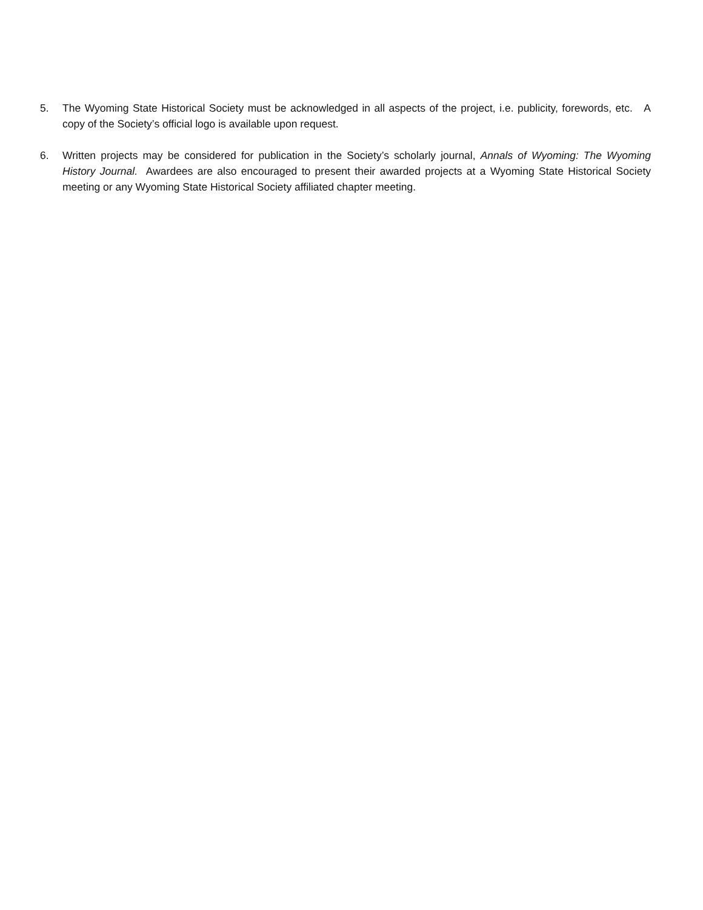5. The Wyoming State Historical Society must be acknowledged in all aspects of the project, i.e. publicity, forewords, etc. A copy of the Society’s official logo is available upon request.
6. Written projects may be considered for publication in the Society’s scholarly journal, Annals of Wyoming: The Wyoming History Journal. Awardees are also encouraged to present their awarded projects at a Wyoming State Historical Society meeting or any Wyoming State Historical Society affiliated chapter meeting.